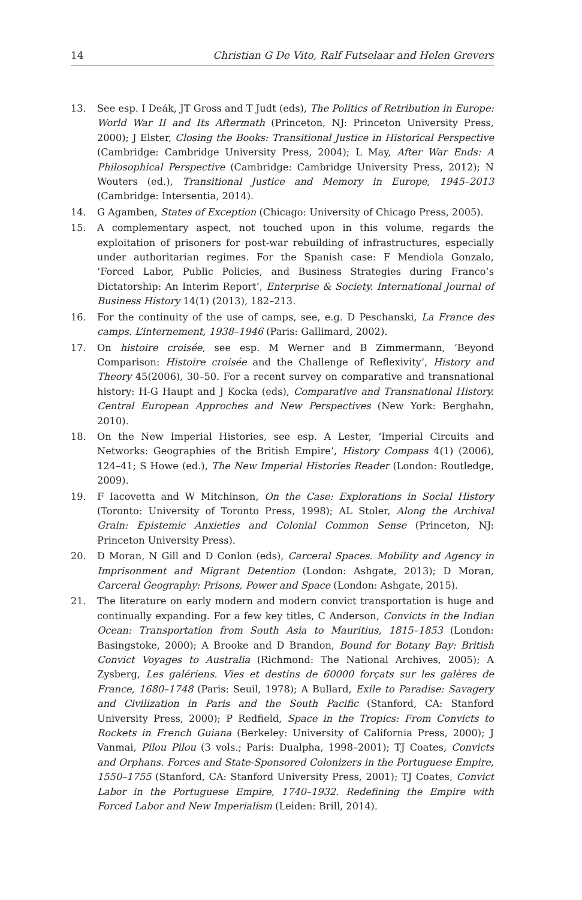14 Christian G De Vito, Ralf Futselaar and Helen Grevers
13. See esp. I Deák, JT Gross and T Judt (eds), The Politics of Retribution in Europe: World War II and Its Aftermath (Princeton, NJ: Princeton University Press, 2000); J Elster, Closing the Books: Transitional Justice in Historical Perspective (Cambridge: Cambridge University Press, 2004); L May, After War Ends: A Philosophical Perspective (Cambridge: Cambridge University Press, 2012); N Wouters (ed.), Transitional Justice and Memory in Europe, 1945–2013 (Cambridge: Intersentia, 2014).
14. G Agamben, States of Exception (Chicago: University of Chicago Press, 2005).
15. A complementary aspect, not touched upon in this volume, regards the exploitation of prisoners for post-war rebuilding of infrastructures, especially under authoritarian regimes. For the Spanish case: F Mendiola Gonzalo, ‘Forced Labor, Public Policies, and Business Strategies during Franco’s Dictatorship: An Interim Report’, Enterprise & Society. International Journal of Business History 14(1) (2013), 182–213.
16. For the continuity of the use of camps, see, e.g. D Peschanski, La France des camps. L’internement, 1938–1946 (Paris: Gallimard, 2002).
17. On histoire croisée, see esp. M Werner and B Zimmermann, ‘Beyond Comparison: Histoire croisée and the Challenge of Reflexivity’, History and Theory 45(2006), 30–50. For a recent survey on comparative and transnational history: H-G Haupt and J Kocka (eds), Comparative and Transnational History. Central European Approches and New Perspectives (New York: Berghahn, 2010).
18. On the New Imperial Histories, see esp. A Lester, ‘Imperial Circuits and Networks: Geographies of the British Empire’, History Compass 4(1) (2006), 124–41; S Howe (ed.), The New Imperial Histories Reader (London: Routledge, 2009).
19. F Iacovetta and W Mitchinson, On the Case: Explorations in Social History (Toronto: University of Toronto Press, 1998); AL Stoler, Along the Archival Grain: Epistemic Anxieties and Colonial Common Sense (Princeton, NJ: Princeton University Press).
20. D Moran, N Gill and D Conlon (eds), Carceral Spaces. Mobility and Agency in Imprisonment and Migrant Detention (London: Ashgate, 2013); D Moran, Carceral Geography: Prisons, Power and Space (London: Ashgate, 2015).
21. The literature on early modern and modern convict transportation is huge and continually expanding. For a few key titles, C Anderson, Convicts in the Indian Ocean: Transportation from South Asia to Mauritius, 1815–1853 (London: Basingstoke, 2000); A Brooke and D Brandon, Bound for Botany Bay: British Convict Voyages to Australia (Richmond: The National Archives, 2005); A Zysberg, Les galériens. Vies et destins de 60000 forçats sur les galères de France, 1680–1748 (Paris: Seuil, 1978); A Bullard, Exile to Paradise: Savagery and Civilization in Paris and the South Pacific (Stanford, CA: Stanford University Press, 2000); P Redfield, Space in the Tropics: From Convicts to Rockets in French Guiana (Berkeley: University of California Press, 2000); J Vanmai, Pilou Pilou (3 vols.; Paris: Dualpha, 1998–2001); TJ Coates, Convicts and Orphans. Forces and State-Sponsored Colonizers in the Portuguese Empire, 1550–1755 (Stanford, CA: Stanford University Press, 2001); TJ Coates, Convict Labor in the Portuguese Empire, 1740–1932. Redefining the Empire with Forced Labor and New Imperialism (Leiden: Brill, 2014).